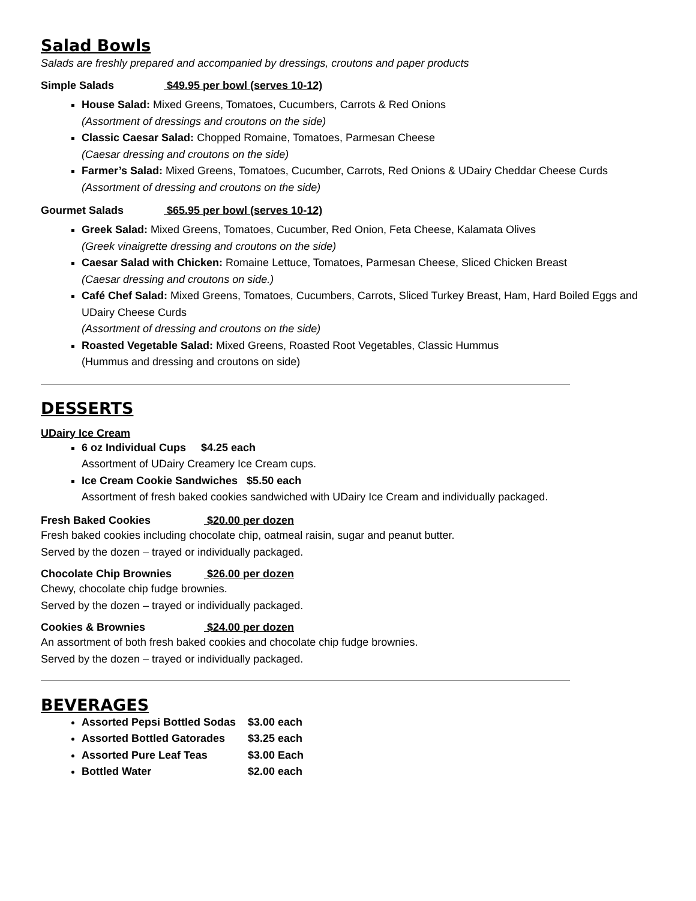Salad Bowls
Salads are freshly prepared and accompanied by dressings, croutons and paper products
Simple Salads $49.95 per bowl (serves 10-12)
House Salad: Mixed Greens, Tomatoes, Cucumbers, Carrots & Red Onions
(Assortment of dressings and croutons on the side)
Classic Caesar Salad: Chopped Romaine, Tomatoes, Parmesan Cheese
(Caesar dressing and croutons on the side)
Farmer’s Salad: Mixed Greens, Tomatoes, Cucumber, Carrots, Red Onions & UDairy Cheddar Cheese Curds
(Assortment of dressing and croutons on the side)
Gourmet Salads $65.95 per bowl (serves 10-12)
Greek Salad: Mixed Greens, Tomatoes, Cucumber, Red Onion, Feta Cheese, Kalamata Olives
(Greek vinaigrette dressing and croutons on the side)
Caesar Salad with Chicken: Romaine Lettuce, Tomatoes, Parmesan Cheese, Sliced Chicken Breast
(Caesar dressing and croutons on side.)
Café Chef Salad: Mixed Greens, Tomatoes, Cucumbers, Carrots, Sliced Turkey Breast, Ham, Hard Boiled Eggs and UDairy Cheese Curds
(Assortment of dressing and croutons on the side)
Roasted Vegetable Salad: Mixed Greens, Roasted Root Vegetables, Classic Hummus
(Hummus and dressing and croutons on side)
DESSERTS
UDairy Ice Cream
6 oz Individual Cups $4.25 each
Assortment of UDairy Creamery Ice Cream cups.
Ice Cream Cookie Sandwiches $5.50 each
Assortment of fresh baked cookies sandwiched with UDairy Ice Cream and individually packaged.
Fresh Baked Cookies $20.00 per dozen
Fresh baked cookies including chocolate chip, oatmeal raisin, sugar and peanut butter.
Served by the dozen – trayed or individually packaged.
Chocolate Chip Brownies $26.00 per dozen
Chewy, chocolate chip fudge brownies.
Served by the dozen – trayed or individually packaged.
Cookies & Brownies $24.00 per dozen
An assortment of both fresh baked cookies and chocolate chip fudge brownies.
Served by the dozen – trayed or individually packaged.
BEVERAGES
Assorted Pepsi Bottled Sodas $3.00 each
Assorted Bottled Gatorades $3.25 each
Assorted Pure Leaf Teas $3.00 Each
Bottled Water $2.00 each